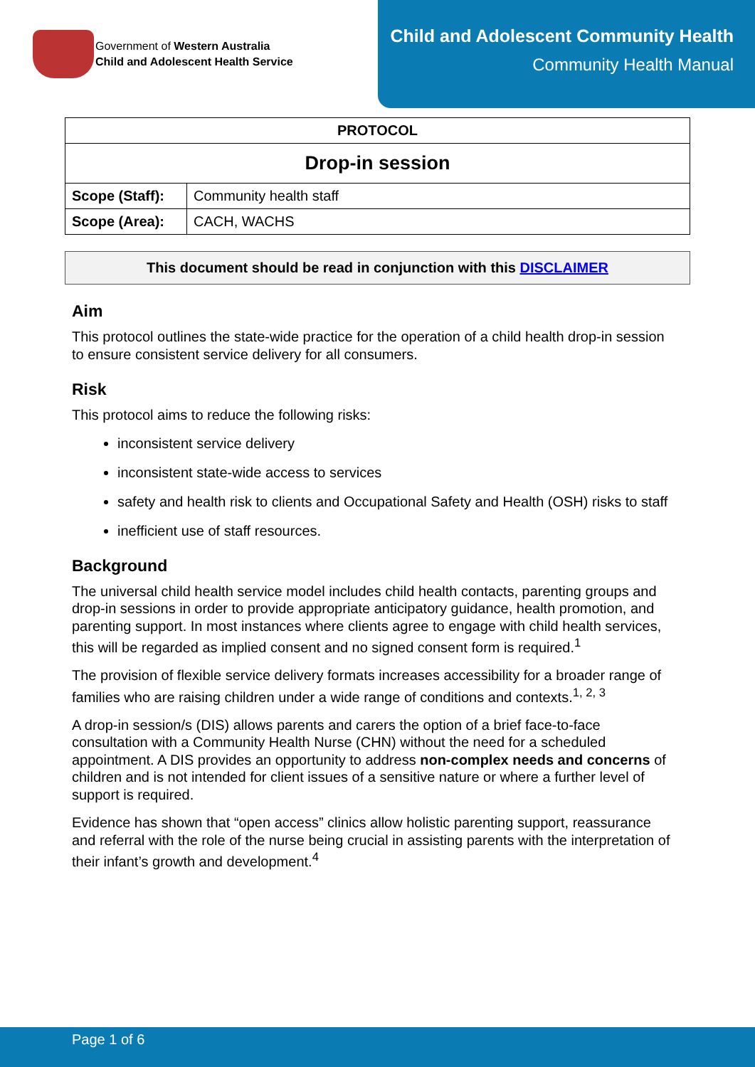Government of Western Australia
Child and Adolescent Health Service
Child and Adolescent Community Health
Community Health Manual
| PROTOCOL | |
| --- | --- |
| Drop-in session | |
| Scope (Staff): | Community health staff |
| Scope (Area): | CACH, WACHS |
This document should be read in conjunction with this DISCLAIMER
Aim
This protocol outlines the state-wide practice for the operation of a child health drop-in session to ensure consistent service delivery for all consumers.
Risk
This protocol aims to reduce the following risks:
inconsistent service delivery
inconsistent state-wide access to services
safety and health risk to clients and Occupational Safety and Health (OSH) risks to staff
inefficient use of staff resources.
Background
The universal child health service model includes child health contacts, parenting groups and drop-in sessions in order to provide appropriate anticipatory guidance, health promotion, and parenting support. In most instances where clients agree to engage with child health services, this will be regarded as implied consent and no signed consent form is required.<sup>1</sup>
The provision of flexible service delivery formats increases accessibility for a broader range of families who are raising children under a wide range of conditions and contexts.<sup>1, 2, 3</sup>
A drop-in session/s (DIS) allows parents and carers the option of a brief face-to-face consultation with a Community Health Nurse (CHN) without the need for a scheduled appointment. A DIS provides an opportunity to address non-complex needs and concerns of children and is not intended for client issues of a sensitive nature or where a further level of support is required.
Evidence has shown that “open access” clinics allow holistic parenting support, reassurance and referral with the role of the nurse being crucial in assisting parents with the interpretation of their infant’s growth and development.<sup>4</sup>
Page 1 of 6